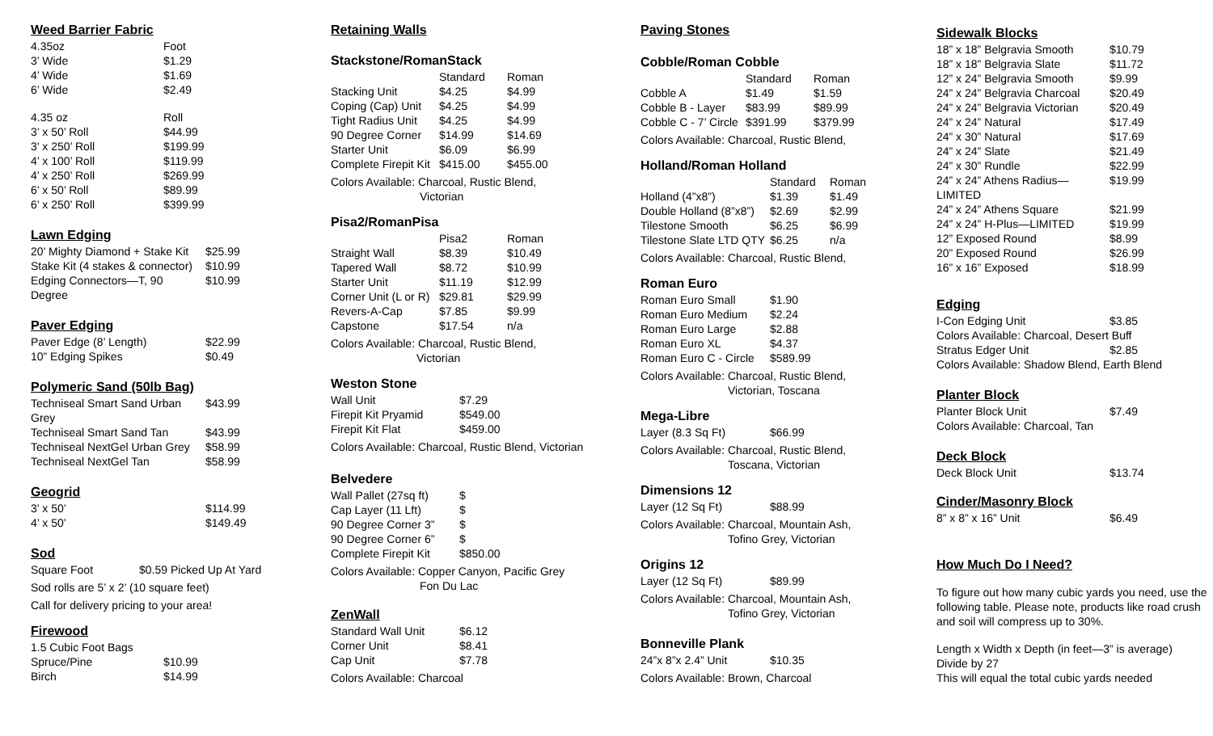Weed Barrier Fabric
| 4.35oz | Foot |
| 3’ Wide | $1.29 |
| 4’ Wide | $1.69 |
| 6’ Wide | $2.49 |
| 4.35 oz | Roll |
| 3’ x 50’ Roll | $44.99 |
| 3’ x 250’ Roll | $199.99 |
| 4’ x 100’ Roll | $119.99 |
| 4’ x 250’ Roll | $269.99 |
| 6’ x 50’ Roll | $89.99 |
| 6’ x 250’ Roll | $399.99 |
Lawn Edging
| 20’ Mighty Diamond + Stake Kit | $25.99 |
| Stake Kit (4 stakes & connector) | $10.99 |
| Edging Connectors—T, 90 Degree | $10.99 |
Paver Edging
| Paver Edge (8’ Length) | $22.99 |
| 10” Edging Spikes | $0.49 |
Polymeric Sand (50lb Bag)
| Techniseal Smart Sand Urban Grey | $43.99 |
| Techniseal Smart Sand Tan | $43.99 |
| Techniseal NextGel Urban Grey | $58.99 |
| Techniseal NextGel Tan | $58.99 |
Geogrid
| 3’ x 50’ | $114.99 |
| 4’ x 50’ | $149.49 |
Sod
| Square Foot | $0.59 Picked Up At Yard |
Sod rolls are 5’ x 2’ (10 square feet)
Call for delivery pricing to your area!
Firewood
| 1.5 Cubic Foot Bags | |
| Spruce/Pine | $10.99 |
| Birch | $14.99 |
Retaining Walls
Stackstone/RomanStack
| | Standard | Roman |
| Stacking Unit | $4.25 | $4.99 |
| Coping (Cap) Unit | $4.25 | $4.99 |
| Tight Radius Unit | $4.25 | $4.99 |
| 90 Degree Corner | $14.99 | $14.69 |
| Starter Unit | $6.09 | $6.99 |
| Complete Firepit Kit | $415.00 | $455.00 |
Colors Available: Charcoal, Rustic Blend,
Victorian
Pisa2/RomanPisa
| | Pisa2 | Roman |
| Straight Wall | $8.39 | $10.49 |
| Tapered Wall | $8.72 | $10.99 |
| Starter Unit | $11.19 | $12.99 |
| Corner Unit (L or R) | $29.81 | $29.99 |
| Revers-A-Cap | $7.85 | $9.99 |
| Capstone | $17.54 | n/a |
Colors Available: Charcoal, Rustic Blend,
Victorian
Weston Stone
| Wall Unit | $7.29 |
| Firepit Kit Pryamid | $549.00 |
| Firepit Kit Flat | $459.00 |
Colors Available: Charcoal, Rustic Blend, Victorian
Belvedere
| Wall Pallet (27sq ft) | $ |
| Cap Layer (11 Lft) | $ |
| 90 Degree Corner 3” | $ |
| 90 Degree Corner 6” | $ |
| Complete Firepit Kit | $850.00 |
Colors Available: Copper Canyon, Pacific Grey
Fon Du Lac
ZenWall
| Standard Wall Unit | $6.12 |
| Corner Unit | $8.41 |
| Cap Unit | $7.78 |
Colors Available: Charcoal
Paving Stones
Cobble/Roman Cobble
| | Standard | Roman |
| Cobble A | $1.49 | $1.59 |
| Cobble B - Layer | $83.99 | $89.99 |
| Cobble C - 7’ Circle | $391.99 | $379.99 |
Colors Available: Charcoal, Rustic Blend,
Holland/Roman Holland
| | Standard | Roman |
| Holland (4”x8”) | $1.39 | $1.49 |
| Double Holland (8”x8”) | $2.69 | $2.99 |
| Tilestone Smooth | $6.25 | $6.99 |
| Tilestone Slate LTD QTY | $6.25 | n/a |
Colors Available: Charcoal, Rustic Blend,
Roman Euro
| Roman Euro Small | $1.90 |
| Roman Euro Medium | $2.24 |
| Roman Euro Large | $2.88 |
| Roman Euro XL | $4.37 |
| Roman Euro C - Circle | $589.99 |
Colors Available: Charcoal, Rustic Blend,
Victorian, Toscana
Mega-Libre
| Layer (8.3 Sq Ft) | $66.99 |
Colors Available: Charcoal, Rustic Blend,
Toscana, Victorian
Dimensions 12
| Layer (12 Sq Ft) | $88.99 |
Colors Available: Charcoal, Mountain Ash,
Tofino Grey, Victorian
Origins 12
| Layer (12 Sq Ft) | $89.99 |
Colors Available: Charcoal, Mountain Ash,
Tofino Grey, Victorian
Bonneville Plank
| 24”x 8”x 2.4” Unit | $10.35 |
Colors Available: Brown, Charcoal
Sidewalk Blocks
| 18” x 18” Belgravia Smooth | $10.79 |
| 18” x 18” Belgravia Slate | $11.72 |
| 12” x 24” Belgravia Smooth | $9.99 |
| 24” x 24” Belgravia Charcoal | $20.49 |
| 24” x 24” Belgravia Victorian | $20.49 |
| 24” x 24” Natural | $17.49 |
| 24” x 30” Natural | $17.69 |
| 24” x 24” Slate | $21.49 |
| 24” x 30” Rundle | $22.99 |
| 24” x 24” Athens Radius—LIMITED | $19.99 |
| 24” x 24” Athens Square | $21.99 |
| 24” x 24” H-Plus—LIMITED | $19.99 |
| 12” Exposed Round | $8.99 |
| 20” Exposed Round | $26.99 |
| 16” x 16” Exposed | $18.99 |
Edging
| I-Con Edging Unit | $3.85 |
Colors Available: Charcoal, Desert Buff
| Stratus Edger Unit | $2.85 |
Colors Available: Shadow Blend, Earth Blend
Planter Block
| Planter Block Unit | $7.49 |
Colors Available: Charcoal, Tan
Deck Block
| Deck Block Unit | $13.74 |
Cinder/Masonry Block
| 8” x 8” x 16” Unit | $6.49 |
How Much Do I Need?
To figure out how many cubic yards you need, use the following table. Please note, products like road crush and soil will compress up to 30%.
Length x Width x Depth (in feet—3” is average)
Divide by 27
This will equal the total cubic yards needed